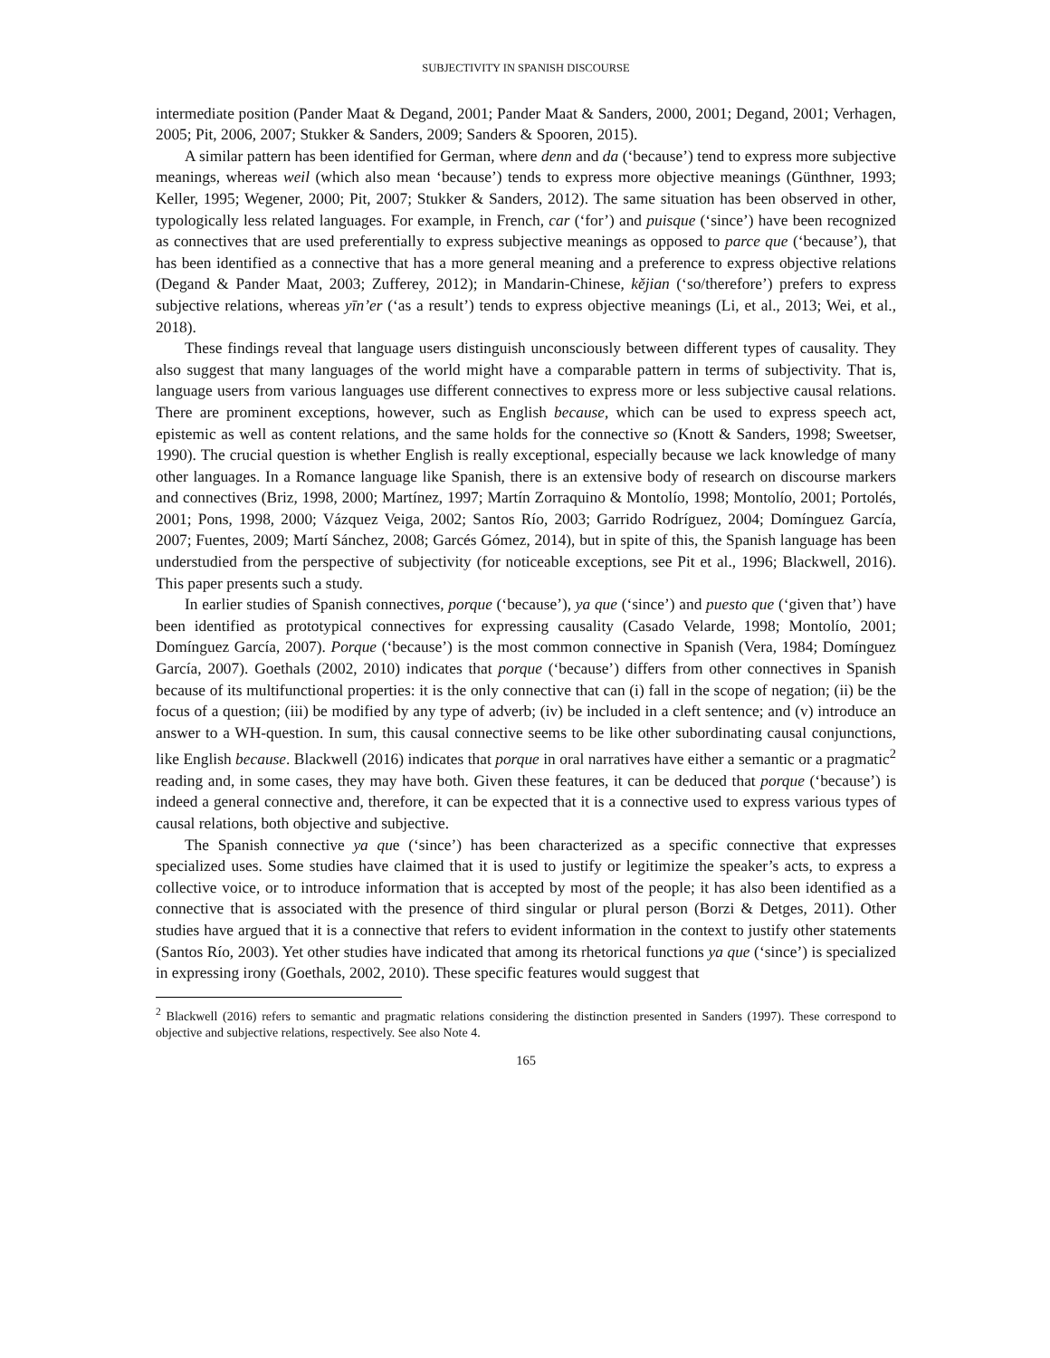SUBJECTIVITY IN SPANISH DISCOURSE
intermediate position (Pander Maat & Degand, 2001; Pander Maat & Sanders, 2000, 2001; Degand, 2001; Verhagen, 2005; Pit, 2006, 2007; Stukker & Sanders, 2009; Sanders & Spooren, 2015).
A similar pattern has been identified for German, where denn and da (‘because’) tend to express more subjective meanings, whereas weil (which also mean ‘because’) tends to express more objective meanings (Günthner, 1993; Keller, 1995; Wegener, 2000; Pit, 2007; Stukker & Sanders, 2012). The same situation has been observed in other, typologically less related languages. For example, in French, car (‘for’) and puisque (‘since’) have been recognized as connectives that are used preferentially to express subjective meanings as opposed to parce que (‘because’), that has been identified as a connective that has a more general meaning and a preference to express objective relations (Degand & Pander Maat, 2003; Zufferey, 2012); in Mandarin-Chinese, kějian (‘so/therefore’) prefers to express subjective relations, whereas yīn’er (‘as a result’) tends to express objective meanings (Li, et al., 2013; Wei, et al., 2018).
These findings reveal that language users distinguish unconsciously between different types of causality. They also suggest that many languages of the world might have a comparable pattern in terms of subjectivity. That is, language users from various languages use different connectives to express more or less subjective causal relations. There are prominent exceptions, however, such as English because, which can be used to express speech act, epistemic as well as content relations, and the same holds for the connective so (Knott & Sanders, 1998; Sweetser, 1990). The crucial question is whether English is really exceptional, especially because we lack knowledge of many other languages. In a Romance language like Spanish, there is an extensive body of research on discourse markers and connectives (Briz, 1998, 2000; Martínez, 1997; Martín Zorraquino & Montolío, 1998; Montolío, 2001; Portolés, 2001; Pons, 1998, 2000; Vázquez Veiga, 2002; Santos Río, 2003; Garrido Rodríguez, 2004; Domínguez García, 2007; Fuentes, 2009; Martí Sánchez, 2008; Garcés Gómez, 2014), but in spite of this, the Spanish language has been understudied from the perspective of subjectivity (for noticeable exceptions, see Pit et al., 1996; Blackwell, 2016). This paper presents such a study.
In earlier studies of Spanish connectives, porque (‘because’), ya que (‘since’) and puesto que (‘given that’) have been identified as prototypical connectives for expressing causality (Casado Velarde, 1998; Montolío, 2001; Domínguez García, 2007). Porque (‘because’) is the most common connective in Spanish (Vera, 1984; Domínguez García, 2007). Goethals (2002, 2010) indicates that porque (‘because’) differs from other connectives in Spanish because of its multifunctional properties: it is the only connective that can (i) fall in the scope of negation; (ii) be the focus of a question; (iii) be modified by any type of adverb; (iv) be included in a cleft sentence; and (v) introduce an answer to a WH-question. In sum, this causal connective seems to be like other subordinating causal conjunctions, like English because. Blackwell (2016) indicates that porque in oral narratives have either a semantic or a pragmatic<sup>2</sup> reading and, in some cases, they may have both. Given these features, it can be deduced that porque (‘because’) is indeed a general connective and, therefore, it can be expected that it is a connective used to express various types of causal relations, both objective and subjective.
The Spanish connective ya que (‘since’) has been characterized as a specific connective that expresses specialized uses. Some studies have claimed that it is used to justify or legitimize the speaker’s acts, to express a collective voice, or to introduce information that is accepted by most of the people; it has also been identified as a connective that is associated with the presence of third singular or plural person (Borzi & Detges, 2011). Other studies have argued that it is a connective that refers to evident information in the context to justify other statements (Santos Río, 2003). Yet other studies have indicated that among its rhetorical functions ya que (‘since’) is specialized in expressing irony (Goethals, 2002, 2010). These specific features would suggest that
<sup>2</sup> Blackwell (2016) refers to semantic and pragmatic relations considering the distinction presented in Sanders (1997). These correspond to objective and subjective relations, respectively. See also Note 4.
165